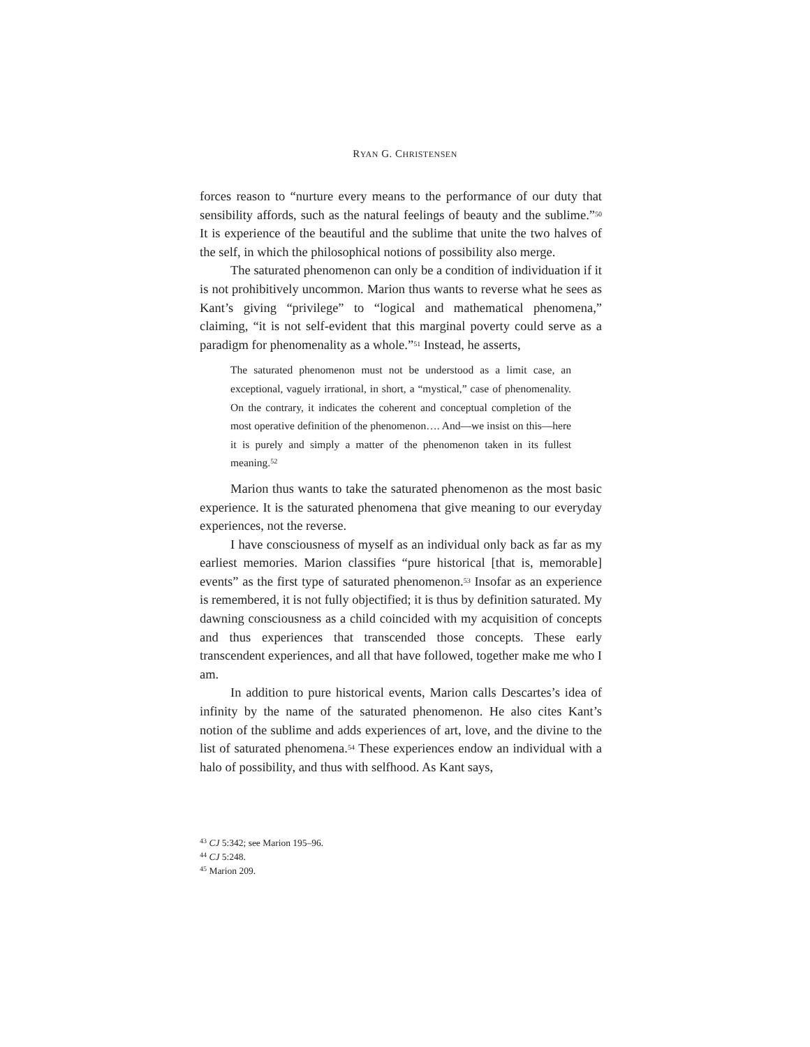RYAN G. CHRISTENSEN
forces reason to “nurture every means to the performance of our duty that sensibility affords, such as the natural feelings of beauty and the sublime.”<sup>50</sup> It is experience of the beautiful and the sublime that unite the two halves of the self, in which the philosophical notions of possibility also merge.
The saturated phenomenon can only be a condition of individuation if it is not prohibitively uncommon. Marion thus wants to reverse what he sees as Kant’s giving “privilege” to “logical and mathematical phenomena,” claiming, “it is not self-evident that this marginal poverty could serve as a paradigm for phenomenality as a whole.”<sup>51</sup> Instead, he asserts,
The saturated phenomenon must not be understood as a limit case, an exceptional, vaguely irrational, in short, a “mystical,” case of phenomenality. On the contrary, it indicates the coherent and conceptual completion of the most operative definition of the phenomenon…. And—we insist on this—here it is purely and simply a matter of the phenomenon taken in its fullest meaning.<sup>52</sup>
Marion thus wants to take the saturated phenomenon as the most basic experience. It is the saturated phenomena that give meaning to our everyday experiences, not the reverse.
I have consciousness of myself as an individual only back as far as my earliest memories. Marion classifies “pure historical [that is, memorable] events” as the first type of saturated phenomenon.<sup>53</sup> Insofar as an experience is remembered, it is not fully objectified; it is thus by definition saturated. My dawning consciousness as a child coincided with my acquisition of concepts and thus experiences that transcended those concepts. These early transcendent experiences, and all that have followed, together make me who I am.
In addition to pure historical events, Marion calls Descartes’s idea of infinity by the name of the saturated phenomenon. He also cites Kant’s notion of the sublime and adds experiences of art, love, and the divine to the list of saturated phenomena.<sup>54</sup> These experiences endow an individual with a halo of possibility, and thus with selfhood. As Kant says,
<sup>43</sup> CJ 5:342; see Marion 195–96.
<sup>44</sup> CJ 5:248.
<sup>45</sup> Marion 209.